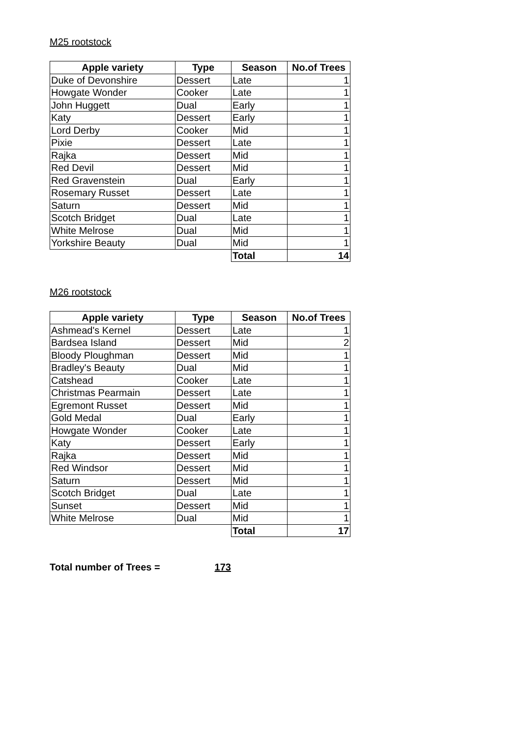M25 rootstock
| Apple variety | Type | Season | No.of Trees |
| --- | --- | --- | --- |
| Duke of Devonshire | Dessert | Late | 1 |
| Howgate Wonder | Cooker | Late | 1 |
| John Huggett | Dual | Early | 1 |
| Katy | Dessert | Early | 1 |
| Lord Derby | Cooker | Mid | 1 |
| Pixie | Dessert | Late | 1 |
| Rajka | Dessert | Mid | 1 |
| Red Devil | Dessert | Mid | 1 |
| Red Gravenstein | Dual | Early | 1 |
| Rosemary Russet | Dessert | Late | 1 |
| Saturn | Dessert | Mid | 1 |
| Scotch Bridget | Dual | Late | 1 |
| White Melrose | Dual | Mid | 1 |
| Yorkshire Beauty | Dual | Mid | 1 |
| | | Total | 14 |
M26 rootstock
| Apple variety | Type | Season | No.of Trees |
| --- | --- | --- | --- |
| Ashmead's Kernel | Dessert | Late | 1 |
| Bardsea Island | Dessert | Mid | 2 |
| Bloody Ploughman | Dessert | Mid | 1 |
| Bradley's Beauty | Dual | Mid | 1 |
| Catshead | Cooker | Late | 1 |
| Christmas Pearmain | Dessert | Late | 1 |
| Egremont Russet | Dessert | Mid | 1 |
| Gold Medal | Dual | Early | 1 |
| Howgate Wonder | Cooker | Late | 1 |
| Katy | Dessert | Early | 1 |
| Rajka | Dessert | Mid | 1 |
| Red Windsor | Dessert | Mid | 1 |
| Saturn | Dessert | Mid | 1 |
| Scotch Bridget | Dual | Late | 1 |
| Sunset | Dessert | Mid | 1 |
| White Melrose | Dual | Mid | 1 |
| | | Total | 17 |
Total number of Trees = 173